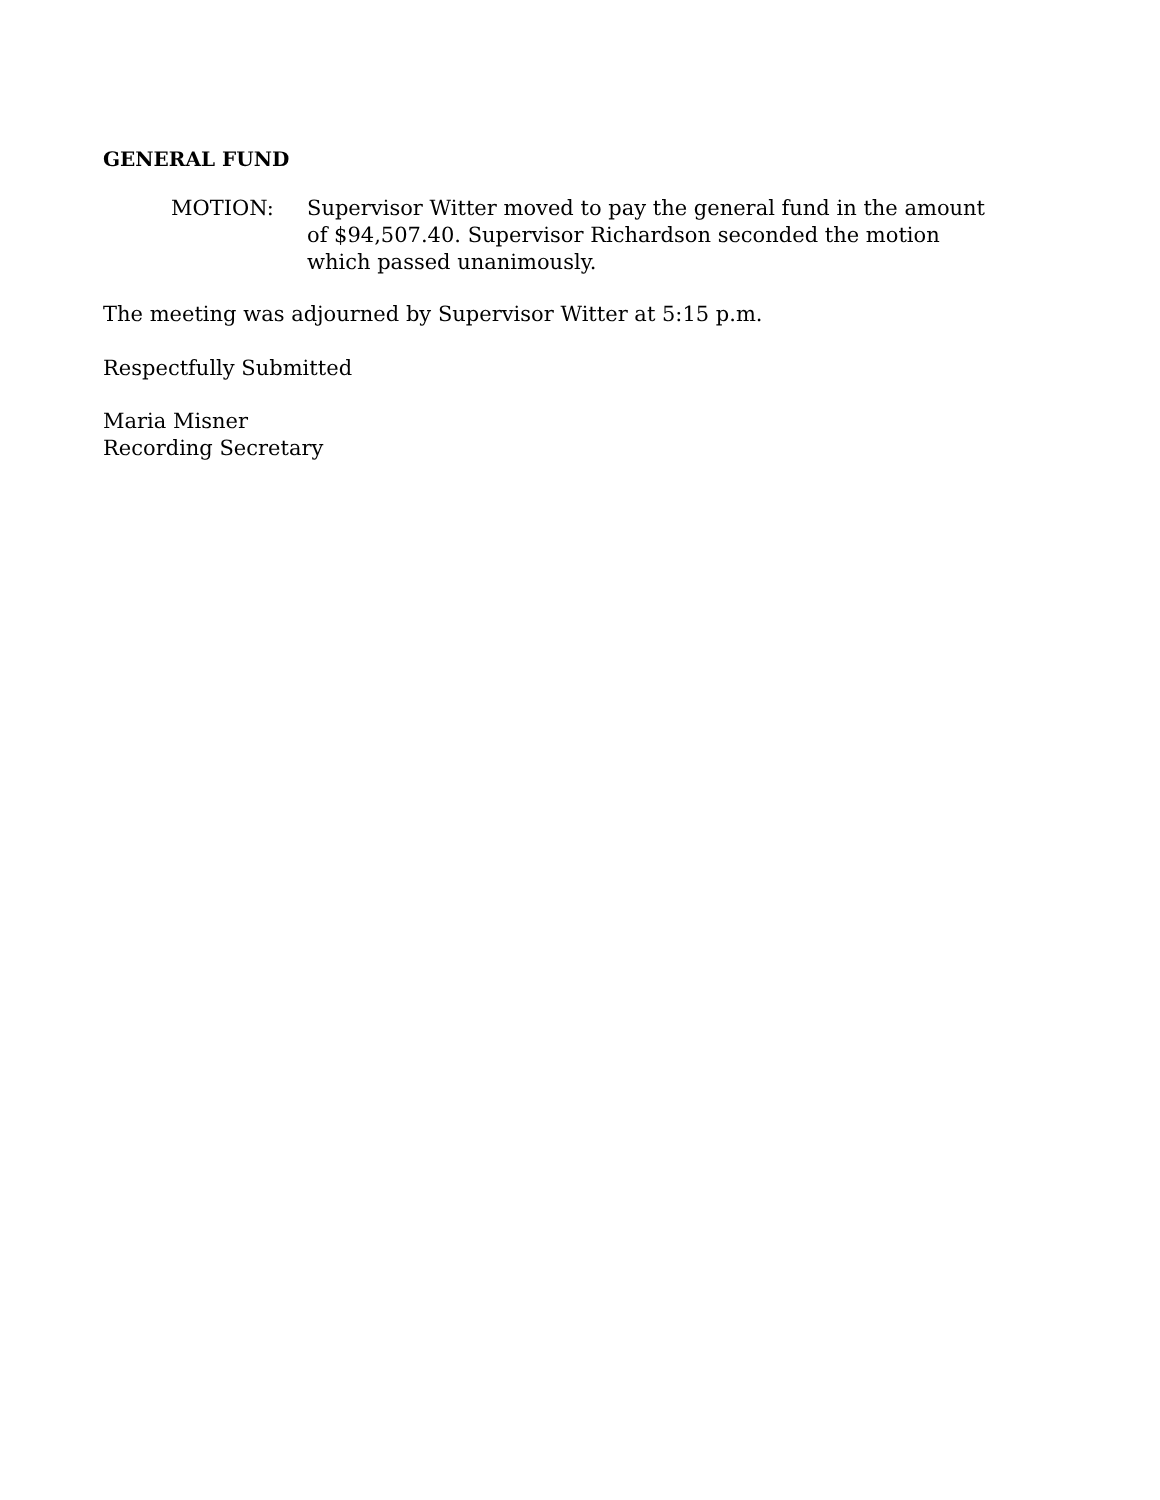GENERAL FUND
MOTION: Supervisor Witter moved to pay the general fund in the amount of $94,507.40. Supervisor Richardson seconded the motion which passed unanimously.
The meeting was adjourned by Supervisor Witter at 5:15 p.m.
Respectfully Submitted
Maria Misner
Recording Secretary